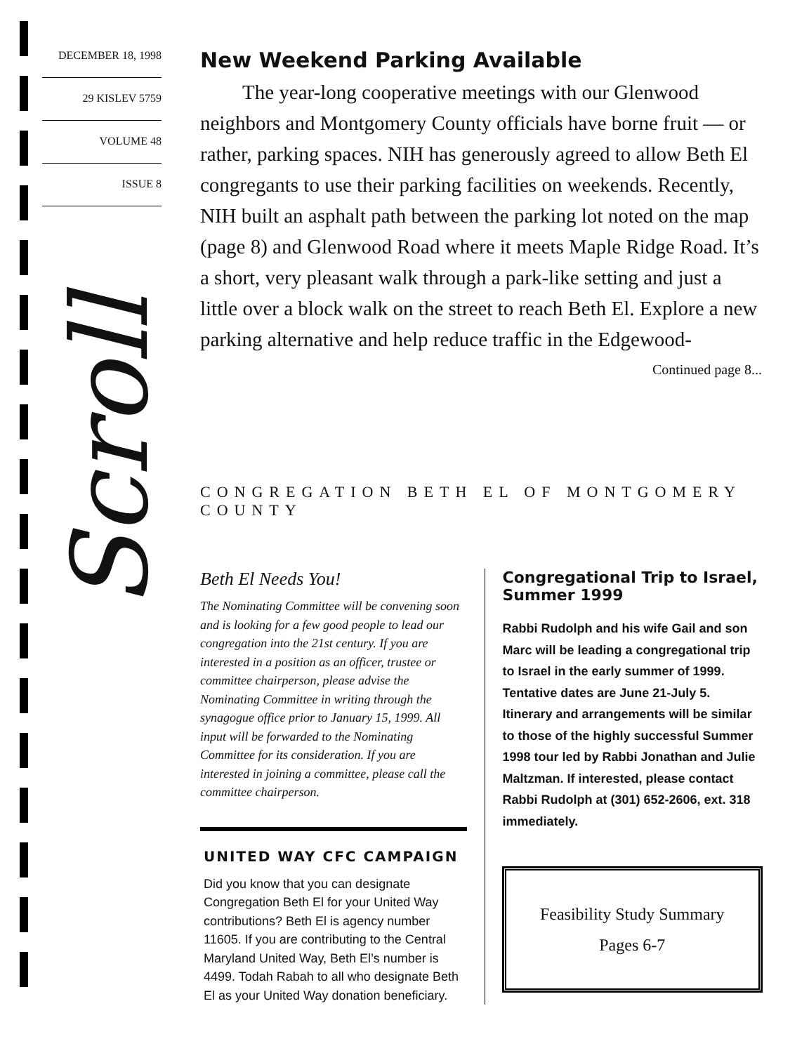DECEMBER 18, 1998
29 KISLEV 5759
VOLUME 48
ISSUE 8
Scroll
New Weekend Parking Available
The year-long cooperative meetings with our Glenwood neighbors and Montgomery County officials have borne fruit — or rather, parking spaces. NIH has generously agreed to allow Beth El congregants to use their parking facilities on weekends. Recently, NIH built an asphalt path between the parking lot noted on the map (page 8) and Glenwood Road where it meets Maple Ridge Road. It’s a short, very pleasant walk through a park-like setting and just a little over a block walk on the street to reach Beth El. Explore a new parking alternative and help reduce traffic in the Edgewood-
Continued page 8...
CONGREGATION BETH EL OF MONTGOMERY COUNTY
Beth El Needs You!
The Nominating Committee will be convening soon and is looking for a few good people to lead our congregation into the 21st century. If you are interested in a position as an officer, trustee or committee chairperson, please advise the Nominating Committee in writing through the synagogue office prior to January 15, 1999. All input will be forwarded to the Nominating Committee for its consideration. If you are interested in joining a committee, please call the committee chairperson.
UNITED WAY CFC CAMPAIGN
Did you know that you can designate Congregation Beth El for your United Way contributions? Beth El is agency number 11605. If you are contributing to the Central Maryland United Way, Beth El’s number is 4499. Todah Rabah to all who designate Beth El as your United Way donation beneficiary.
Congregational Trip to Israel, Summer 1999
Rabbi Rudolph and his wife Gail and son Marc will be leading a congregational trip to Israel in the early summer of 1999. Tentative dates are June 21-July 5. Itinerary and arrangements will be similar to those of the highly successful Summer 1998 tour led by Rabbi Jonathan and Julie Maltzman. If interested, please contact Rabbi Rudolph at (301) 652-2606, ext. 318 immediately.
Feasibility Study Summary
Pages 6-7